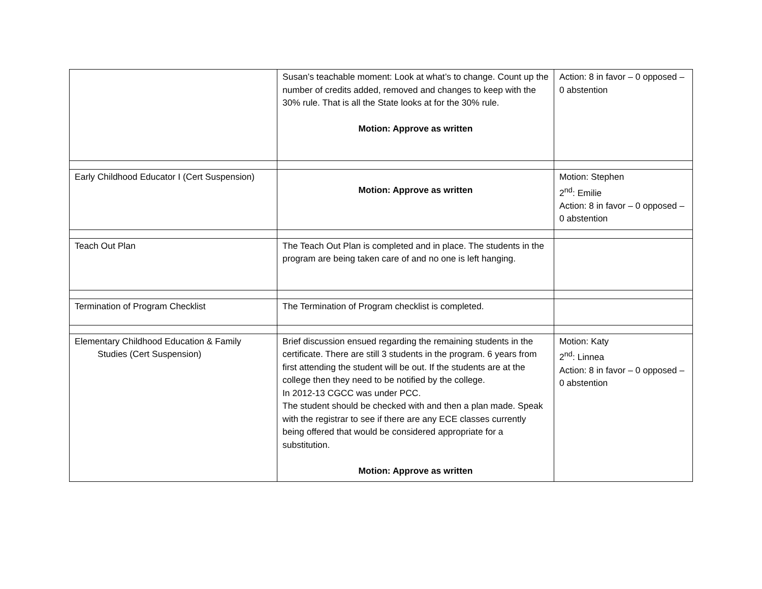| | Susan’s teachable moment: Look at what’s to change. Count up the number of credits added, removed and changes to keep with the 30% rule. That is all the State looks at for the 30% rule. Motion: Approve as written | Action: 8 in favor – 0 opposed – 0 abstention |
| Early Childhood Educator I (Cert Suspension) | Motion: Approve as written | Motion: Stephen 2<sup>nd</sup>: Emilie Action: 8 in favor – 0 opposed – 0 abstention |
| Teach Out Plan | The Teach Out Plan is completed and in place. The students in the program are being taken care of and no one is left hanging. | |
| Termination of Program Checklist | The Termination of Program checklist is completed. | |
| Elementary Childhood Education & Family Studies (Cert Suspension) | Brief discussion ensued regarding the remaining students in the certificate. There are still 3 students in the program. 6 years from first attending the student will be out. If the students are at the college then they need to be notified by the college. In 2012-13 CGCC was under PCC. The student should be checked with and then a plan made. Speak with the registrar to see if there are any ECE classes currently being offered that would be considered appropriate for a substitution. Motion: Approve as written | Motion: Katy 2<sup>nd</sup>: Linnea Action: 8 in favor – 0 opposed – 0 abstention |